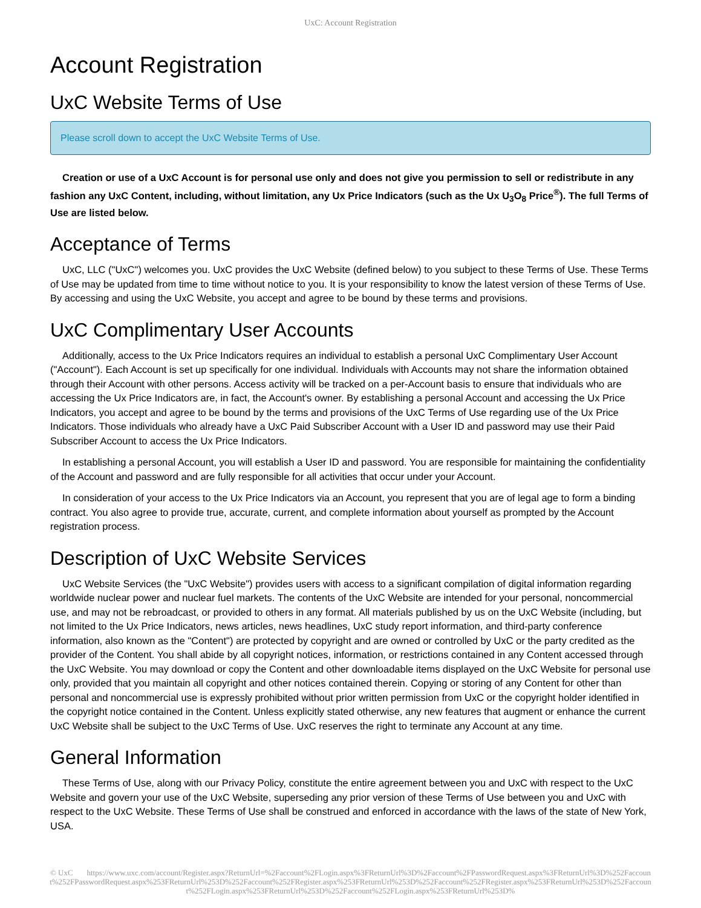UxC: Account Registration
Account Registration
UxC Website Terms of Use
Please scroll down to accept the UxC Website Terms of Use.
Creation or use of a UxC Account is for personal use only and does not give you permission to sell or redistribute in any fashion any UxC Content, including, without limitation, any Ux Price Indicators (such as the Ux U<sub>3</sub>O<sub>8</sub> Price<sup>®</sup>). The full Terms of Use are listed below.
Acceptance of Terms
UxC, LLC ("UxC") welcomes you. UxC provides the UxC Website (defined below) to you subject to these Terms of Use. These Terms of Use may be updated from time to time without notice to you. It is your responsibility to know the latest version of these Terms of Use. By accessing and using the UxC Website, you accept and agree to be bound by these terms and provisions.
UxC Complimentary User Accounts
Additionally, access to the Ux Price Indicators requires an individual to establish a personal UxC Complimentary User Account ("Account"). Each Account is set up specifically for one individual. Individuals with Accounts may not share the information obtained through their Account with other persons. Access activity will be tracked on a per-Account basis to ensure that individuals who are accessing the Ux Price Indicators are, in fact, the Account's owner. By establishing a personal Account and accessing the Ux Price Indicators, you accept and agree to be bound by the terms and provisions of the UxC Terms of Use regarding use of the Ux Price Indicators. Those individuals who already have a UxC Paid Subscriber Account with a User ID and password may use their Paid Subscriber Account to access the Ux Price Indicators.
In establishing a personal Account, you will establish a User ID and password. You are responsible for maintaining the confidentiality of the Account and password and are fully responsible for all activities that occur under your Account.
In consideration of your access to the Ux Price Indicators via an Account, you represent that you are of legal age to form a binding contract. You also agree to provide true, accurate, current, and complete information about yourself as prompted by the Account registration process.
Description of UxC Website Services
UxC Website Services (the "UxC Website") provides users with access to a significant compilation of digital information regarding worldwide nuclear power and nuclear fuel markets. The contents of the UxC Website are intended for your personal, noncommercial use, and may not be rebroadcast, or provided to others in any format. All materials published by us on the UxC Website (including, but not limited to the Ux Price Indicators, news articles, news headlines, UxC study report information, and third-party conference information, also known as the "Content") are protected by copyright and are owned or controlled by UxC or the party credited as the provider of the Content. You shall abide by all copyright notices, information, or restrictions contained in any Content accessed through the UxC Website. You may download or copy the Content and other downloadable items displayed on the UxC Website for personal use only, provided that you maintain all copyright and other notices contained therein. Copying or storing of any Content for other than personal and noncommercial use is expressly prohibited without prior written permission from UxC or the copyright holder identified in the copyright notice contained in the Content. Unless explicitly stated otherwise, any new features that augment or enhance the current UxC Website shall be subject to the UxC Terms of Use. UxC reserves the right to terminate any Account at any time.
General Information
These Terms of Use, along with our Privacy Policy, constitute the entire agreement between you and UxC with respect to the UxC Website and govern your use of the UxC Website, superseding any prior version of these Terms of Use between you and UxC with respect to the UxC Website. These Terms of Use shall be construed and enforced in accordance with the laws of the state of New York, USA.
© UxC https://www.uxc.com/account/Register.aspx?ReturnUrl=%2Faccount%2FLogin.aspx%3FReturnUrl%3D%2Faccount%2FPasswordRequest.aspx%3FReturnUrl%3D%252Faccount%252FPasswordRequest.aspx%253FReturnUrl%253D%252Faccount%252FRegister.aspx%253FReturnUrl%253D%252Faccount%252FRegister.aspx%253FReturnUrl%253D%252Faccount%252FLogin.aspx%253FReturnUrl%253D%252Faccount%252FLogin.aspx%253FReturnUrl%253D%